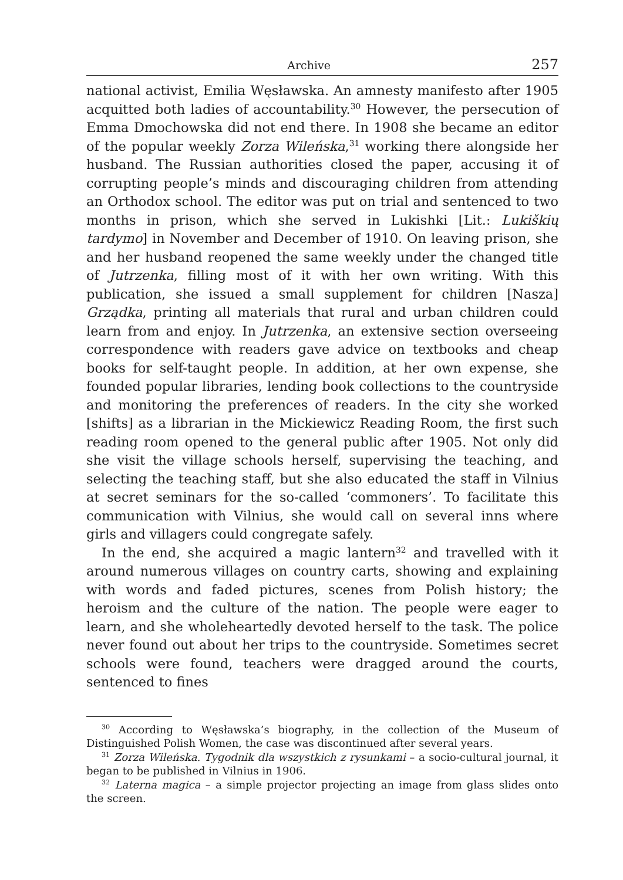Archive 257
national activist, Emilia Węsławska. An amnesty manifesto after 1905 acquitted both ladies of accountability.<sup>30</sup> However, the persecution of Emma Dmochowska did not end there. In 1908 she became an editor of the popular weekly Zorza Wileńska,<sup>31</sup> working there alongside her husband. The Russian authorities closed the paper, accusing it of corrupting people’s minds and discouraging children from attending an Orthodox school. The editor was put on trial and sentenced to two months in prison, which she served in Lukishki [Lit.: Lukiškių tardymo] in November and December of 1910. On leaving prison, she and her husband reopened the same weekly under the changed title of Jutrzenka, filling most of it with her own writing. With this publication, she issued a small supplement for children [Nasza] Grządka, printing all materials that rural and urban children could learn from and enjoy. In Jutrzenka, an extensive section overseeing correspondence with readers gave advice on textbooks and cheap books for self-taught people. In addition, at her own expense, she founded popular libraries, lending book collections to the countryside and monitoring the preferences of readers. In the city she worked [shifts] as a librarian in the Mickiewicz Reading Room, the first such reading room opened to the general public after 1905. Not only did she visit the village schools herself, supervising the teaching, and selecting the teaching staff, but she also educated the staff in Vilnius at secret seminars for the so-called ‘commoners’. To facilitate this communication with Vilnius, she would call on several inns where girls and villagers could congregate safely.
In the end, she acquired a magic lantern<sup>32</sup> and travelled with it around numerous villages on country carts, showing and explaining with words and faded pictures, scenes from Polish history; the heroism and the culture of the nation. The people were eager to learn, and she wholeheartedly devoted herself to the task. The police never found out about her trips to the countryside. Sometimes secret schools were found, teachers were dragged around the courts, sentenced to fines
<sup>30</sup> According to Węsławska’s biography, in the collection of the Museum of Distinguished Polish Women, the case was discontinued after several years.
<sup>31</sup> Zorza Wileńska. Tygodnik dla wszystkich z rysunkami – a socio-cultural journal, it began to be published in Vilnius in 1906.
<sup>32</sup> Laterna magica – a simple projector projecting an image from glass slides onto the screen.